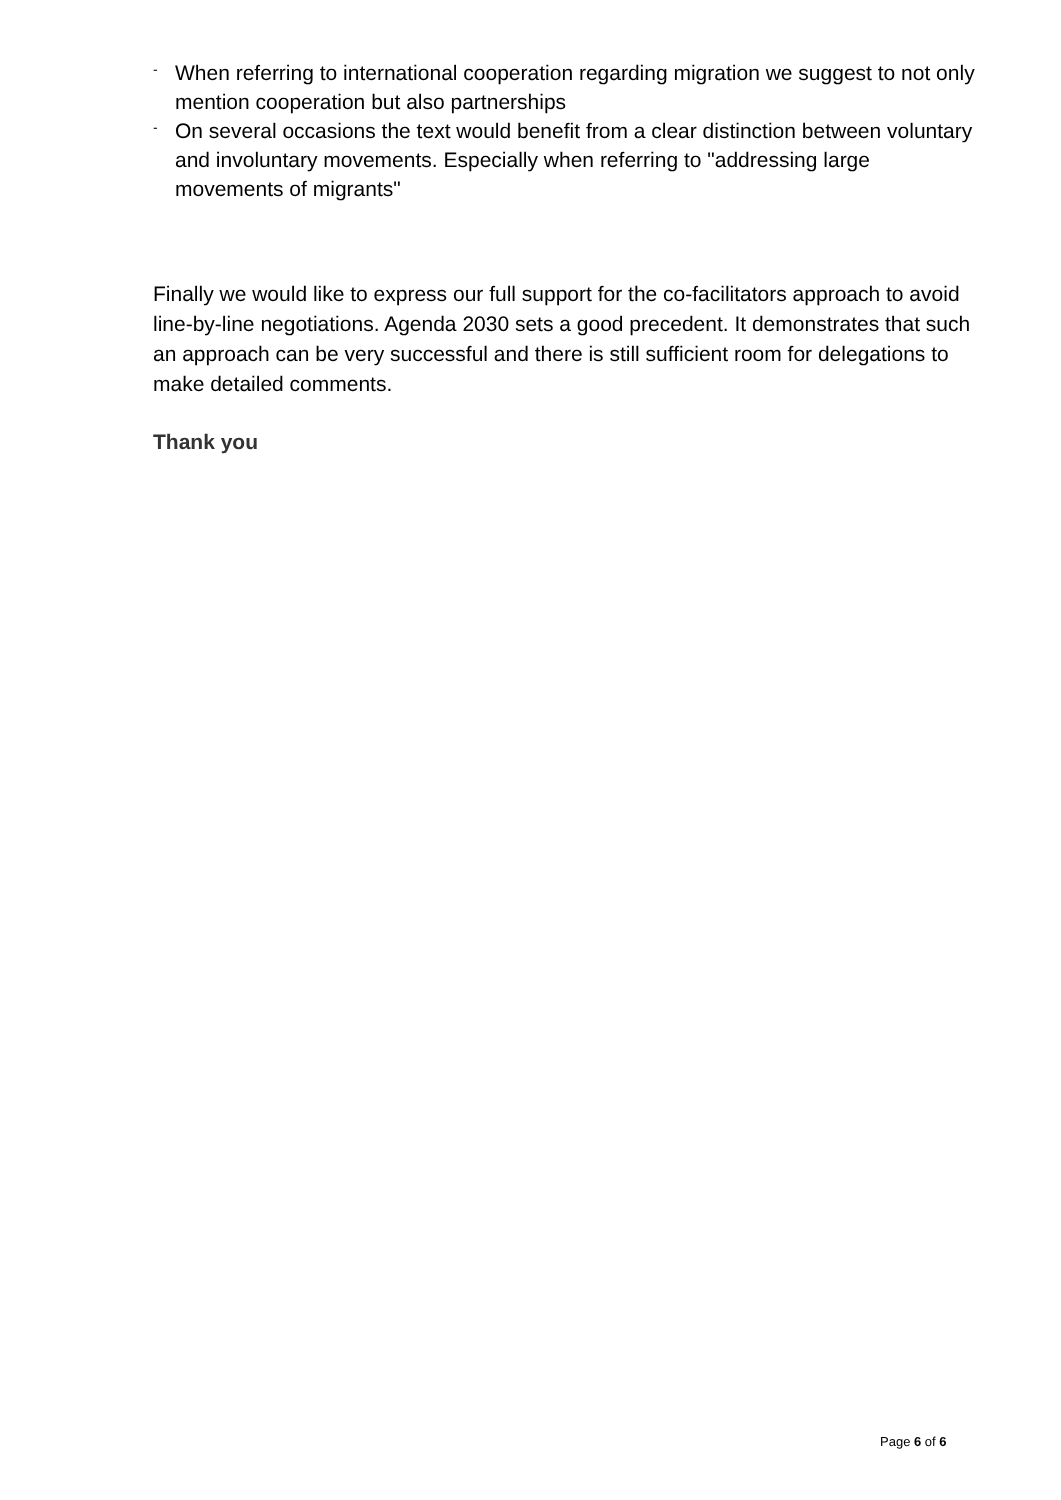- When referring to international cooperation regarding migration we suggest to not only mention cooperation but also partnerships
- On several occasions the text would benefit from a clear distinction between voluntary and involuntary movements. Especially when referring to "addressing large movements of migrants"
Finally we would like to express our full support for the co-facilitators approach to avoid line-by-line negotiations. Agenda 2030 sets a good precedent. It demonstrates that such an approach can be very successful and there is still sufficient room for delegations to make detailed comments.
Thank you
Page 6 of 6